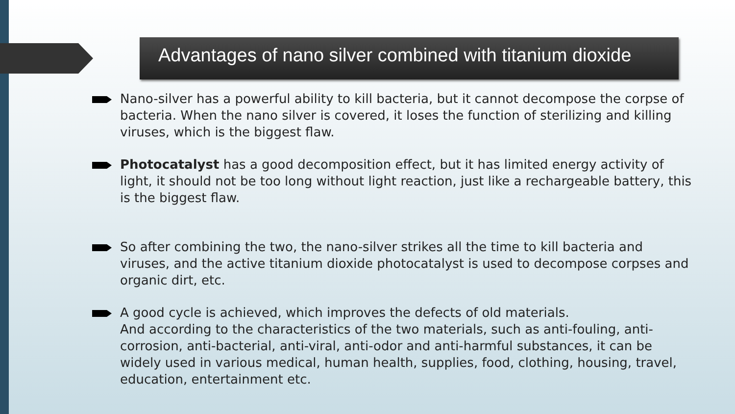Advantages of nano silver combined with titanium dioxide
Nano-silver has a powerful ability to kill bacteria, but it cannot decompose the corpse of bacteria. When the nano silver is covered, it loses the function of sterilizing and killing viruses, which is the biggest flaw.
Photocatalyst has a good decomposition effect, but it has limited energy activity of light, it should not be too long without light reaction, just like a rechargeable battery, this is the biggest flaw.
So after combining the two, the nano-silver strikes all the time to kill bacteria and viruses, and the active titanium dioxide photocatalyst is used to decompose corpses and organic dirt, etc.
A good cycle is achieved, which improves the defects of old materials.
And according to the characteristics of the two materials, such as anti-fouling, anti-corrosion, anti-bacterial, anti-viral, anti-odor and anti-harmful substances, it can be widely used in various medical, human health, supplies, food, clothing, housing, travel, education, entertainment etc.